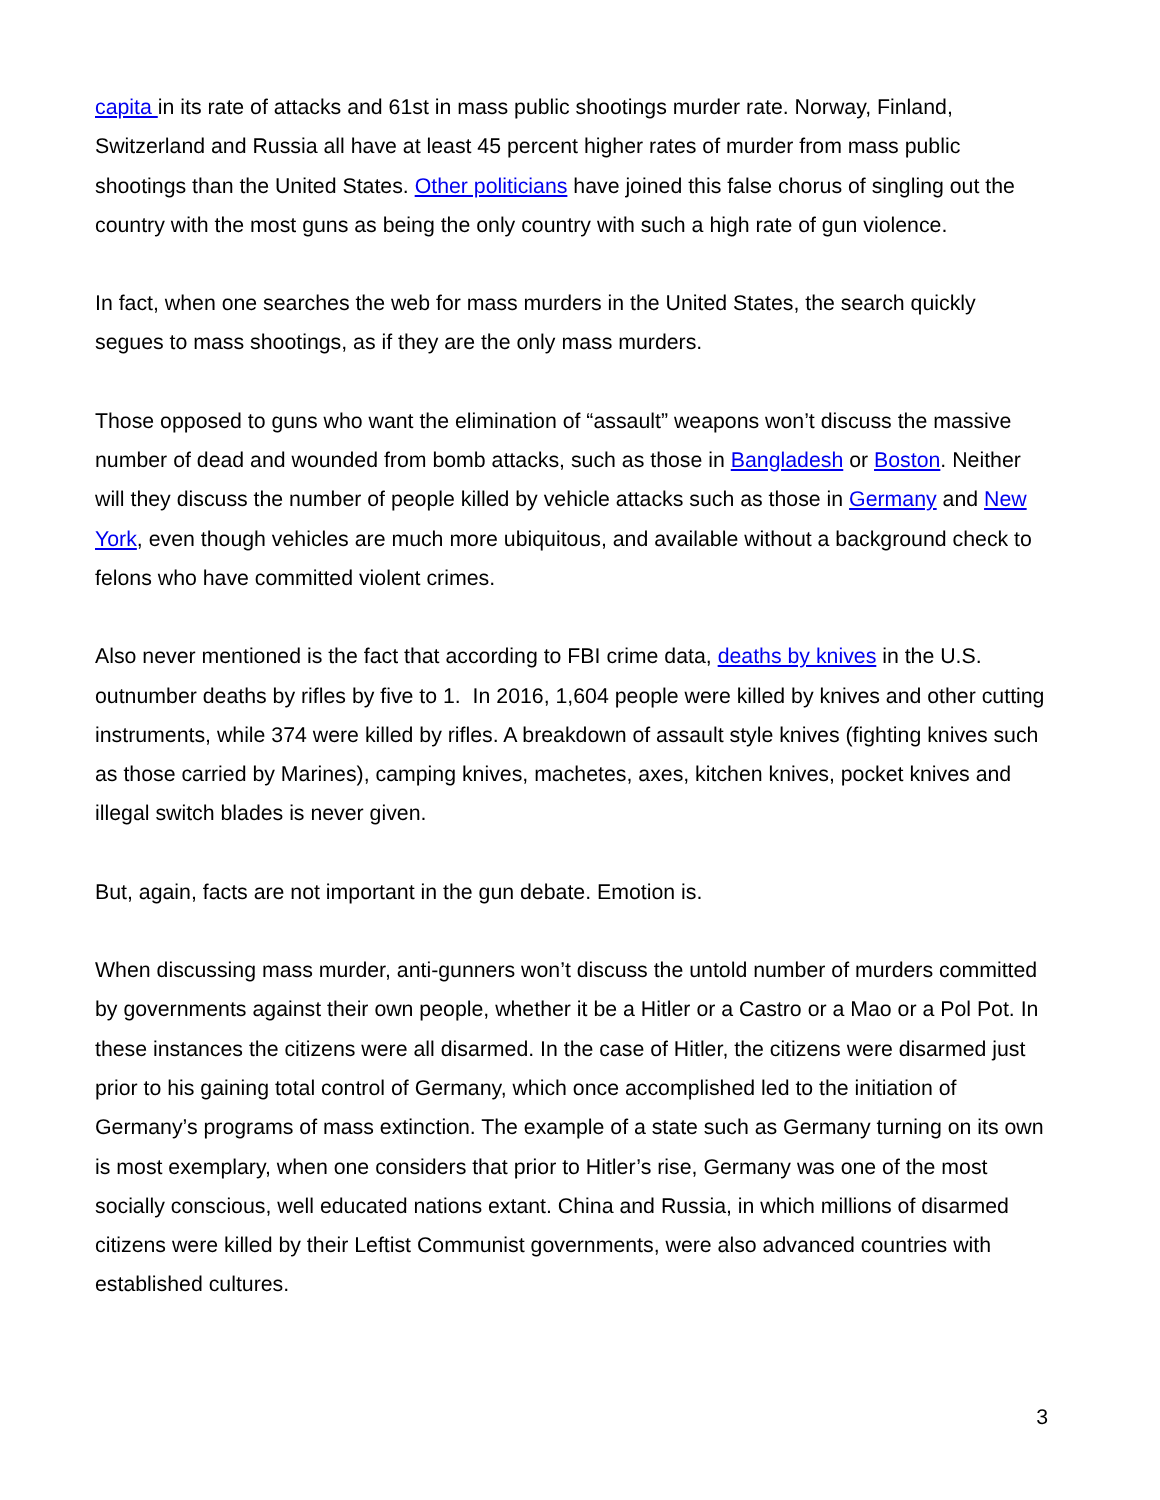capita in its rate of attacks and 61st in mass public shootings murder rate. Norway, Finland, Switzerland and Russia all have at least 45 percent higher rates of murder from mass public shootings than the United States. Other politicians have joined this false chorus of singling out the country with the most guns as being the only country with such a high rate of gun violence.
In fact, when one searches the web for mass murders in the United States, the search quickly segues to mass shootings, as if they are the only mass murders.
Those opposed to guns who want the elimination of “assault” weapons won’t discuss the massive number of dead and wounded from bomb attacks, such as those in Bangladesh or Boston. Neither will they discuss the number of people killed by vehicle attacks such as those in Germany and New York, even though vehicles are much more ubiquitous, and available without a background check to felons who have committed violent crimes.
Also never mentioned is the fact that according to FBI crime data, deaths by knives in the U.S. outnumber deaths by rifles by five to 1. In 2016, 1,604 people were killed by knives and other cutting instruments, while 374 were killed by rifles. A breakdown of assault style knives (fighting knives such as those carried by Marines), camping knives, machetes, axes, kitchen knives, pocket knives and illegal switch blades is never given.
But, again, facts are not important in the gun debate. Emotion is.
When discussing mass murder, anti-gunners won’t discuss the untold number of murders committed by governments against their own people, whether it be a Hitler or a Castro or a Mao or a Pol Pot. In these instances the citizens were all disarmed. In the case of Hitler, the citizens were disarmed just prior to his gaining total control of Germany, which once accomplished led to the initiation of Germany’s programs of mass extinction. The example of a state such as Germany turning on its own is most exemplary, when one considers that prior to Hitler’s rise, Germany was one of the most socially conscious, well educated nations extant. China and Russia, in which millions of disarmed citizens were killed by their Leftist Communist governments, were also advanced countries with established cultures.
3